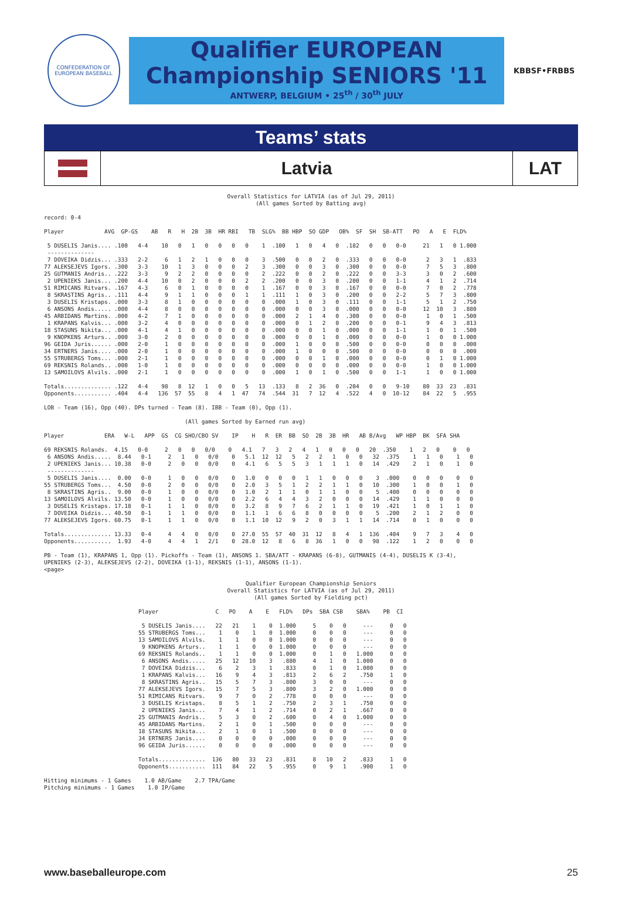CONFEDERATION OF EUROPEAN BASEBALL
Qualifier EUROPEAN Championship SENIORS '11
ANTWERP, BELGIUM • 25<sup>th</sup> / 30<sup>th</sup> JULY
KBBSF•FRBBS
Teams’ stats
Latvia LAT
Overall Statistics for LATVIA (as of Jul 29, 2011)
(All games Sorted by Batting avg)
record: 0-4

Player            AVG  GP-GS    AB   R   H  2B  3B  HR RBI   TB  SLG%  BB HBP  SO GDP   OB%  SF  SH  SB-ATT   PO   A   E  FLD%

 5 DUSELIS Janis.... .100   4-4    10   0   1   0   0   0   0    1  .100   1   0   4   0  .182   0   0   0-0     21   1   0 1.000
 --------------
 7 DOVEIKA Didzis... .333   2-2     6   1   2   1   0   0   0    3  .500   0   0   2   0  .333   0   0   0-0      2   3   1  .833
77 ALEKSEJEVS Igors. .300   3-3    10   1   3   0   0   0   2    3  .300   0   0   3   0  .300   0   0   0-0      7   5   3  .800
25 GUTMANIS Andris.. .222   3-3     9   2   2   0   0   0   0    2  .222   0   0   2   0  .222   0   0   3-3      3   0   2  .600
 2 UPENIEKS Janis... .200   4-4    10   0   2   0   0   0   2    2  .200   0   0   3   0  .200   0   0   1-1      4   1   2  .714
51 RIMICANS Ritvars. .167   4-3     6   0   1   0   0   0   0    1  .167   0   0   3   0  .167   0   0   0-0      7   0   2  .778
 8 SKRASTINS Agris.. .111   4-4     9   1   1   0   0   0   1    1  .111   1   0   3   0  .200   0   0   2-2      5   7   3  .800
 3 DUSELIS Kristaps. .000   3-3     8   1   0   0   0   0   0    0  .000   1   0   3   0  .111   0   0   1-1      5   1   2  .750
 6 ANSONS Andis..... .000   4-4     8   0   0   0   0   0   0    0  .000   0   0   3   0  .000   0   0   0-0     12  10   3  .880
45 ARBIDANS Martins. .000   4-2     7   1   0   0   0   0   0    0  .000   2   1   4   0  .300   0   0   0-0      1   0   1  .500
 1 KRAPANS Kalvis... .000   3-2     4   0   0   0   0   0   0    0  .000   0   1   2   0  .200   0   0   0-1      9   4   3  .813
18 STASUNS Nikita... .000   4-1     4   1   0   0   0   0   0    0  .000   0   0   1   0  .000   0   0   1-1      1   0   1  .500
 9 KNOPKENS Arturs.. .000   3-0     2   0   0   0   0   0   0    0  .000   0   0   1   0  .000   0   0   0-0      1   0   0 1.000
96 GEIDA Juris...... .000   2-0     1   0   0   0   0   0   0    0  .000   1   0   0   0  .500   0   0   0-0      0   0   0  .000
34 ERTNERS Janis.... .000   2-0     1   0   0   0   0   0   0    0  .000   1   0   0   0  .500   0   0   0-0      0   0   0  .000
55 STRUBERGS Toms... .000   2-1     1   0   0   0   0   0   0    0  .000   0   0   1   0  .000   0   0   0-0      0   1   0 1.000
69 REKSNIS Rolands.. .000   1-0     1   0   0   0   0   0   0    0  .000   0   0   0   0  .000   0   0   0-0      1   0   0 1.000
13 SAMOILOVS Alvils. .000   2-1     1   0   0   0   0   0   0    0  .000   1   0   1   0  .500   0   0   1-1      1   0   0 1.000

Totals.............. .122   4-4    98   8  12   1   0   0   5   13  .133   8   2  36   0  .204   0   0   9-10    80  33  23  .831
Opponents........... .404   4-4   136  57  55   8   4   1  47   74  .544  31   7  12   4  .522   4   0  10-12    84  22   5  .955

LOB - Team (16), Opp (40). DPs turned - Team (8). IBB - Team (0), Opp (1).

                                          (All games Sorted by Earned run avg)

Player            ERA   W-L   APP  GS  CG SHO/CBO SV    IP    H   R  ER  BB  SO  2B  3B  HR   AB B/Avg   WP HBP  BK  SFA SHA

69 REKSNIS Rolands.  4.15   0-0     2   0   0   0/0    0   4.1   7   3   2   4   1   0   0   0   20  .350    1   2   0    0   0
 6 ANSONS Andis.....  8.44   0-1     2   1   0   0/0    0   5.1  12  12   5   2   2   1   0   0   32  .375    1   1   0    1   0
 2 UPENIEKS Janis... 10.38   0-0     2   0   0   0/0    0   4.1   6   5   5   3   1   1   1   0   14  .429    2   1   0    1   0
 --------------
 5 DUSELIS Janis....  0.00   0-0     1   0   0   0/0    0   1.0   0   0   0   1   1   0   0   0    3  .000    0   0   0    0   0
55 STRUBERGS Toms...  4.50   0-0     2   0   0   0/0    0   2.0   3   5   1   2   2   1   1   0   10  .300    1   0   0    1   0
 8 SKRASTINS Agris..  9.00   0-0     1   0   0   0/0    0   1.0   2   1   1   0   1   1   0   0    5  .400    0   0   0    0   0
13 SAMOILOVS Alvils. 13.50   0-0     1   0   0   0/0    0   2.2   6   4   4   3   2   0   0   0   14  .429    1   1   0    0   0
 3 DUSELIS Kristaps. 17.18   0-1     1   1   0   0/0    0   3.2   8   9   7   6   2   1   1   0   19  .421    1   0   1    1   0
 7 DOVEIKA Didzis... 40.50   0-1     1   1   0   0/0    0   1.1   1   6   6   8   0   0   0   0    5  .200    2   1   2    0   0
77 ALEKSEJEVS Igors. 60.75   0-1     1   1   0   0/0    0   1.1  10  12   9   2   0   3   1   1   14  .714    0   1   0    0   0

Totals.............. 13.33   0-4     4   4   0   0/0    0  27.0  55  57  40  31  12   8   4   1  136  .404    9   7   3    4   0
Opponents...........  1.93   4-0     4   4   1   2/1    0  28.0  12   8   6   8  36   1   0   0   98  .122    1   2   0    0   0

PB - Team (1), KRAPANS 1, Opp (1). Pickoffs - Team (1), ANSONS 1. SBA/ATT - KRAPANS (6-8), GUTMANIS (4-4), DUSELIS K (3-4),
UPENIEKS (2-3), ALEKSEJEVS (2-2), DOVEIKA (1-1), REKSNIS (1-1), ANSONS (1-1).
<page>
Qualifier European Championship Seniors
Overall Statistics for LATVIA (as of Jul 29, 2011)
(All games Sorted by Fielding pct)
Player                 C   PO    A    E   FLD%   DPs  SBA CSB    SBA%    PB  CI

 5 DUSELIS Janis....   22   21    1    0  1.000     5    0   0     ---     0   0
55 STRUBERGS Toms...    1    0    1    0  1.000     0    0   0     ---     0   0
13 SAMOILOVS Alvils.    1    1    0    0  1.000     0    0   0     ---     0   0
 9 KNOPKENS Arturs..    1    1    0    0  1.000     0    0   0     ---     0   0
69 REKSNIS Rolands..    1    1    0    0  1.000     0    1   0   1.000     0   0
 6 ANSONS Andis.....   25   12   10    3   .880     4    1   0   1.000     0   0
 7 DOVEIKA Didzis...    6    2    3    1   .833     0    1   0   1.000     0   0
 1 KRAPANS Kalvis...   16    9    4    3   .813     2    6   2    .750     1   0
 8 SKRASTINS Agris..   15    5    7    3   .800     3    0   0     ---     0   0
77 ALEKSEJEVS Igors.   15    7    5    3   .800     3    2   0   1.000     0   0
51 RIMICANS Ritvars.    9    7    0    2   .778     0    0   0     ---     0   0
 3 DUSELIS Kristaps.    8    5    1    2   .750     2    3   1    .750     0   0
 2 UPENIEKS Janis...    7    4    1    2   .714     0    2   1    .667     0   0
25 GUTMANIS Andris..    5    3    0    2   .600     0    4   0   1.000     0   0
45 ARBIDANS Martins.    2    1    0    1   .500     0    0   0     ---     0   0
18 STASUNS Nikita...    2    1    0    1   .500     0    0   0     ---     0   0
34 ERTNERS Janis....    0    0    0    0   .000     0    0   0     ---     0   0
96 GEIDA Juris......    0    0    0    0   .000     0    0   0     ---     0   0

Totals..............  136   80   33   23   .831     8   10   2    .833     1   0
Opponents...........  111   84   22    5   .955     0    9   1    .900     1   0
Hitting minimums - 1 Games    1.0 AB/Game    2.7 TPA/Game
Pitching minimums - 1 Games    1.0 IP/Game
www.baseballeurope.com 25